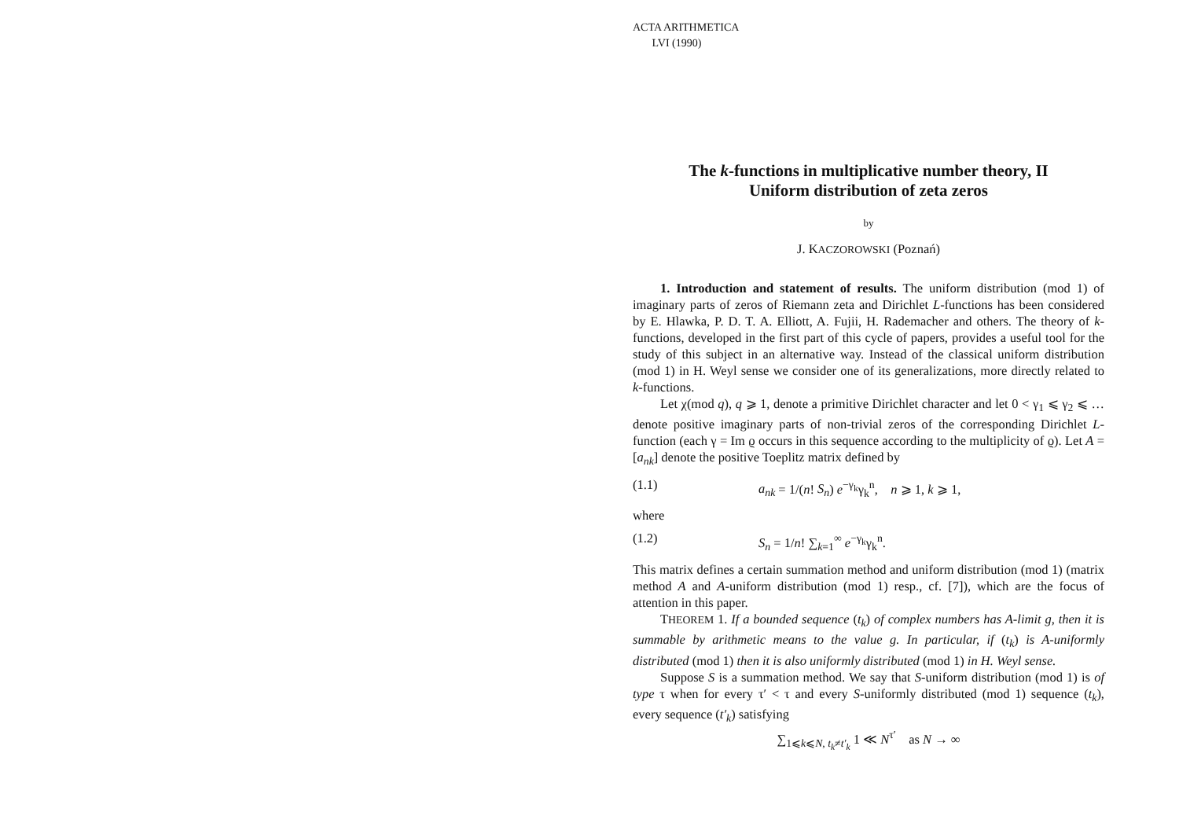ACTA ARITHMETICA
LVI (1990)
The k-functions in multiplicative number theory, II
Uniform distribution of zeta zeros
by
J. KACZOROWSKI (Poznań)
1. Introduction and statement of results. The uniform distribution (mod 1) of imaginary parts of zeros of Riemann zeta and Dirichlet L-functions has been considered by E. Hlawka, P. D. T. A. Elliott, A. Fujii, H. Rademacher and others. The theory of k-functions, developed in the first part of this cycle of papers, provides a useful tool for the study of this subject in an alternative way. Instead of the classical uniform distribution (mod 1) in H. Weyl sense we consider one of its generalizations, more directly related to k-functions.
Let χ(mod q), q ⩾ 1, denote a primitive Dirichlet character and let 0 < γ<sub>1</sub> ⩽ γ<sub>2</sub> ⩽ … denote positive imaginary parts of non-trivial zeros of the corresponding Dirichlet L-function (each γ = Im ϱ occurs in this sequence according to the multiplicity of ϱ). Let A = [a<sub>nk</sub>] denote the positive Toeplitz matrix defined by
(1.1) a<sub>nk</sub> = 1/(n! S<sub>n</sub>) e<sup>−γ<sub>k</sub></sup>γ<sub>k</sub><sup>n</sup>, n ⩾ 1, k ⩾ 1,
where
(1.2) S<sub>n</sub> = 1/n! ∑<sub>k=1</sub><sup>∞</sup> e<sup>−γ<sub>k</sub></sup>γ<sub>k</sub><sup>n</sup>.
This matrix defines a certain summation method and uniform distribution (mod 1) (matrix method A and A-uniform distribution (mod 1) resp., cf. [7]), which are the focus of attention in this paper.
THEOREM 1. If a bounded sequence (t<sub>k</sub>) of complex numbers has A-limit g, then it is summable by arithmetic means to the value g. In particular, if (t<sub>k</sub>) is A-uniformly distributed (mod 1) then it is also uniformly distributed (mod 1) in H. Weyl sense.
Suppose S is a summation method. We say that S-uniform distribution (mod 1) is of type τ when for every τ′ < τ and every S-uniformly distributed (mod 1) sequence (t<sub>k</sub>), every sequence (t′<sub>k</sub>) satisfying
∑<sub>1⩽k⩽N, t<sub>k</sub>≠t′<sub>k</sub></sub> 1 ≪ N<sup>τ′</sup> as N → ∞